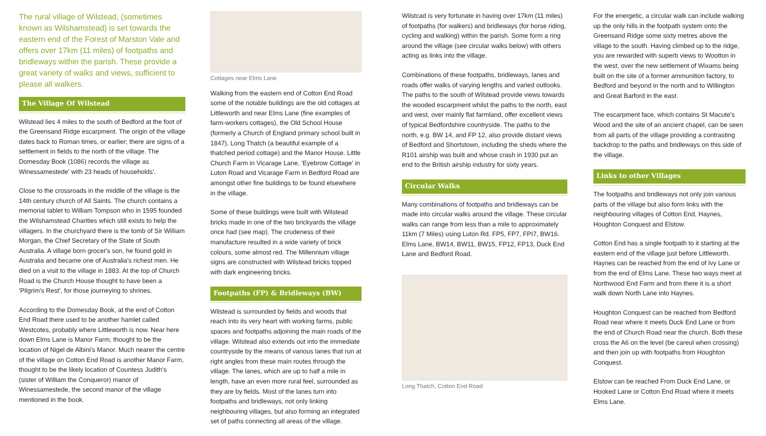The rural village of Wilstead, (sometimes known as Wilshamstead) is set towards the eastern end of the Forest of Marston Vale and offers over 17km (11 miles) of footpaths and bridleways within the parish. These provide a great variety of walks and views, sufficient to please all walkers.
The Village Of Wilstead
Wilstead lies 4 miles to the south of Bedford at the foot of the Greensand Ridge escarpment. The origin of the village dates back to Roman times, or earlier; there are signs of a settlement in fields to the north of the village. The Domesday Book (1086) records the village as Winessamestede' with 23 heads of households'.
Close to the crossroads in the middle of the village is the 14th century church of All Saints. The church contains a memorial tablet to William Tompson who in 1595 founded the Wilshamstead Charities which still exists to help the villagers. In the churchyard there is the tomb of Sir William Morgan, the Chief Secretary of the State of South Australia. A village born grocer's son, he found gold in Australia and became one of Australia's richest men. He died on a visit to the village in 1883. At the top of Church Road is the Church House thought to have been a 'Pilgrim's Rest', for those journeying to shrines.
According to the Domesday Book, at the end of Cotton End Road there used to be another hamlet called Westcotes, probably where Littleworth is now. Near here down Elms Lane is Manor Farm, thought to be the location of Nigel de Albini's Manor. Much nearer the centre of the village on Cotton End Road is another Manor Farm, thought to be the likely location of Countess Judith's (sister of William the Conqueror) manor of Winessamestede, the second manor of the village mentioned in the book.
Cottages near Elms Lane
Walking from the eastern end of Cotton End Road some of the notable buildings are the old cottages at Littleworth and near Elms Lane (fine examples of farm-workers cottages), the Old School House (formerly a Church of England primary school built in 1847), Long Thatch (a beautiful example of a thatched period cottage) and the Manor House. Little Church Farm in Vicarage Lane, 'Eyebrow Cottage' in Luton Road and Vicarage Farm in Bedford Road are amongst other fine buildings to be found elsewhere in the village.
Some of these buildings were built with Wilstead bricks made in one of the two brickyards the village once had (see map). The crudeness of their manufacture resulted in a wide variety of brick colours, some almost red. The Millennium village signs are constructed with Wilstead bricks topped with dark engineering bricks.
Footpaths (FP) & Bridleways (BW)
Wilstead is surrounded by fields and woods that reach into its very heart with working farms, public spaces and footpaths adjoining the main roads of the village. Wilstead also extends out into the immediate countryside by the means of various lanes that run at right angles from these main routes through the village. The lanes, which are up to half a mile in length, have an even more rural feel, surrounded as they are by fields. Most of the lanes turn into footpaths and bridleways, not only linking neighbouring villages, but also forming an integrated set of paths connecting all areas of the village.
Wilstcad is very fortunate in having over 17km (11 miles) of footpaths (for walkers) and bridleways (for horse riding, cycling and walking) within the parish. Some form a ring around the village (see circular walks below) with others acting as links into the village.
Combinations of these footpaths, bridleways, lanes and roads offer walks of varying lengths and varied outlooks. The paths to the south of Wilstead provide views towards the wooded escarpment whilst the paths to the north, east and west, over mainly flat farmland, offer excellent views of typical Bedfordshire countryside. The paths to the north, e.g. BW 14, and FP 12, also provide distant views of Bedford and Shortstown, including the sheds where the R101 airship was built and whose crash in 1930 put an end to the British airship industry for sixty years.
Circular Walks
Many combinations of footpaths and bridleways can be made into circular walks around the village. These circular walks can range from less than a mile to approximately 11km (7 Miles) using Luton Rd. FP5, FP7, FPI7, BW16. Elms Lane, BW14, BW11, BW15, FP12, FP13, Duck End Lane and Bedford Road.
Long Thatch, Cotton End Road
For the energetic, a circular walk can include walking up the only hills in the footpath system onto the Greensand Ridge some sixty metres above the village to the south. Having climbed up to the ridge, you are rewarded with superb views to Wootton in the west, over the new settlement of Wixams being built on the site of a former ammunition factory, to Bedford and beyond in the north and to Willington and Great Barford in the east.
The escarpment face, which contains St Macute's Wood and the site of an ancient chapel, can be seen from all parts of the village providing a contrasting backdrop to the paths and bridleways on this side of the village.
Links to other Villages
The footpaths and bridleways not only join various parts of the village but also form links with the neighbouring villages of Cotton End, Haynes, Houghton Conquest and Elstow.
Cotton End has a single footpath to it starting at the eastern end of the village just before Littleworth. Haynes can be reached from the end of Ivy Lane or from the end of Elms Lane. These two ways meet at Northwood End Farm and from there it is a short walk down North Lane into Haynes.
Houghton Conquest can be reached from Bedford Road near where it meets Duck End Lane or from the end of Church Road near the church. Both these cross the A6 on the level (be careul when crossing) and then join up with footpaths from Houghton Conquest.
Elstow can be reached From Duck End Lane, or Hooked Lane or Cotton End Road where it meets Elms Lane.